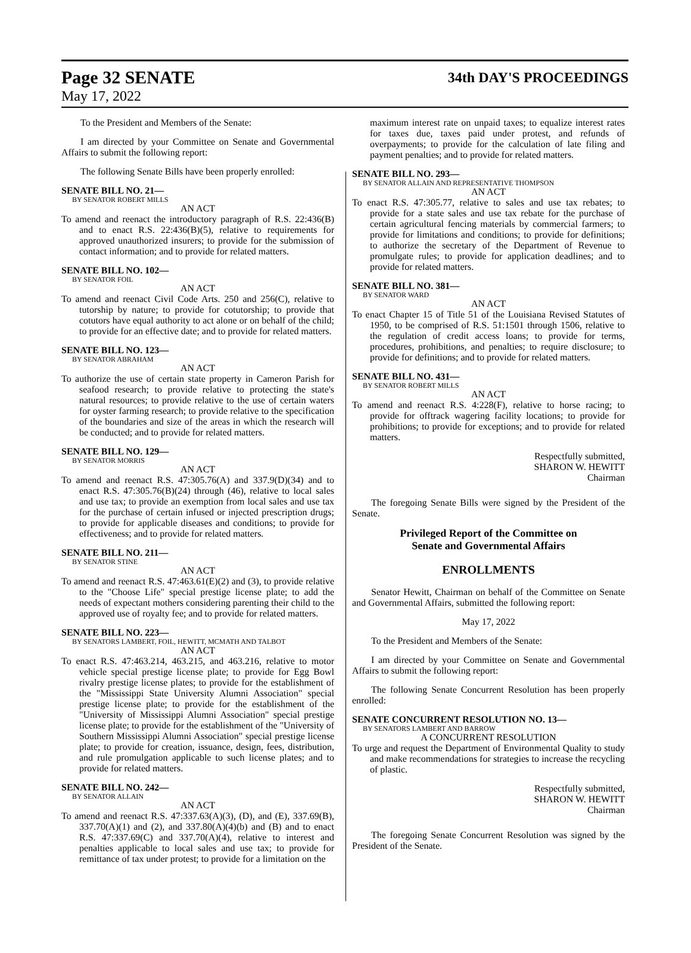Page 32 SENATE
34th DAY'S PROCEEDINGS
May 17, 2022
To the President and Members of the Senate:
I am directed by your Committee on Senate and Governmental Affairs to submit the following report:
The following Senate Bills have been properly enrolled:
SENATE BILL NO. 21—
BY SENATOR ROBERT MILLS
AN ACT
To amend and reenact the introductory paragraph of R.S. 22:436(B) and to enact R.S. 22:436(B)(5), relative to requirements for approved unauthorized insurers; to provide for the submission of contact information; and to provide for related matters.
SENATE BILL NO. 102—
BY SENATOR FOIL
AN ACT
To amend and reenact Civil Code Arts. 250 and 256(C), relative to tutorship by nature; to provide for cotutorship; to provide that cotutors have equal authority to act alone or on behalf of the child; to provide for an effective date; and to provide for related matters.
SENATE BILL NO. 123—
BY SENATOR ABRAHAM
AN ACT
To authorize the use of certain state property in Cameron Parish for seafood research; to provide relative to protecting the state's natural resources; to provide relative to the use of certain waters for oyster farming research; to provide relative to the specification of the boundaries and size of the areas in which the research will be conducted; and to provide for related matters.
SENATE BILL NO. 129—
BY SENATOR MORRIS
AN ACT
To amend and reenact R.S. 47:305.76(A) and 337.9(D)(34) and to enact R.S. 47:305.76(B)(24) through (46), relative to local sales and use tax; to provide an exemption from local sales and use tax for the purchase of certain infused or injected prescription drugs; to provide for applicable diseases and conditions; to provide for effectiveness; and to provide for related matters.
SENATE BILL NO. 211—
BY SENATOR STINE
AN ACT
To amend and reenact R.S. 47:463.61(E)(2) and (3), to provide relative to the "Choose Life" special prestige license plate; to add the needs of expectant mothers considering parenting their child to the approved use of royalty fee; and to provide for related matters.
SENATE BILL NO. 223—
BY SENATORS LAMBERT, FOIL, HEWITT, MCMATH AND TALBOT
AN ACT
To enact R.S. 47:463.214, 463.215, and 463.216, relative to motor vehicle special prestige license plate; to provide for Egg Bowl rivalry prestige license plates; to provide for the establishment of the "Mississippi State University Alumni Association" special prestige license plate; to provide for the establishment of the "University of Mississippi Alumni Association" special prestige license plate; to provide for the establishment of the "University of Southern Mississippi Alumni Association" special prestige license plate; to provide for creation, issuance, design, fees, distribution, and rule promulgation applicable to such license plates; and to provide for related matters.
SENATE BILL NO. 242—
BY SENATOR ALLAIN
AN ACT
To amend and reenact R.S. 47:337.63(A)(3), (D), and (E), 337.69(B), 337.70(A)(1) and (2), and 337.80(A)(4)(b) and (B) and to enact R.S. 47:337.69(C) and 337.70(A)(4), relative to interest and penalties applicable to local sales and use tax; to provide for remittance of tax under protest; to provide for a limitation on the
maximum interest rate on unpaid taxes; to equalize interest rates for taxes due, taxes paid under protest, and refunds of overpayments; to provide for the calculation of late filing and payment penalties; and to provide for related matters.
SENATE BILL NO. 293—
BY SENATOR ALLAIN AND REPRESENTATIVE THOMPSON
AN ACT
To enact R.S. 47:305.77, relative to sales and use tax rebates; to provide for a state sales and use tax rebate for the purchase of certain agricultural fencing materials by commercial farmers; to provide for limitations and conditions; to provide for definitions; to authorize the secretary of the Department of Revenue to promulgate rules; to provide for application deadlines; and to provide for related matters.
SENATE BILL NO. 381—
BY SENATOR WARD
AN ACT
To enact Chapter 15 of Title 51 of the Louisiana Revised Statutes of 1950, to be comprised of R.S. 51:1501 through 1506, relative to the regulation of credit access loans; to provide for terms, procedures, prohibitions, and penalties; to require disclosure; to provide for definitions; and to provide for related matters.
SENATE BILL NO. 431—
BY SENATOR ROBERT MILLS
AN ACT
To amend and reenact R.S. 4:228(F), relative to horse racing; to provide for offtrack wagering facility locations; to provide for prohibitions; to provide for exceptions; and to provide for related matters.
Respectfully submitted,
SHARON W. HEWITT
Chairman
The foregoing Senate Bills were signed by the President of the Senate.
Privileged Report of the Committee on
Senate and Governmental Affairs
ENROLLMENTS
Senator Hewitt, Chairman on behalf of the Committee on Senate and Governmental Affairs, submitted the following report:
May 17, 2022
To the President and Members of the Senate:
I am directed by your Committee on Senate and Governmental Affairs to submit the following report:
The following Senate Concurrent Resolution has been properly enrolled:
SENATE CONCURRENT RESOLUTION NO. 13—
BY SENATORS LAMBERT AND BARROW
A CONCURRENT RESOLUTION
To urge and request the Department of Environmental Quality to study and make recommendations for strategies to increase the recycling of plastic.
Respectfully submitted,
SHARON W. HEWITT
Chairman
The foregoing Senate Concurrent Resolution was signed by the President of the Senate.